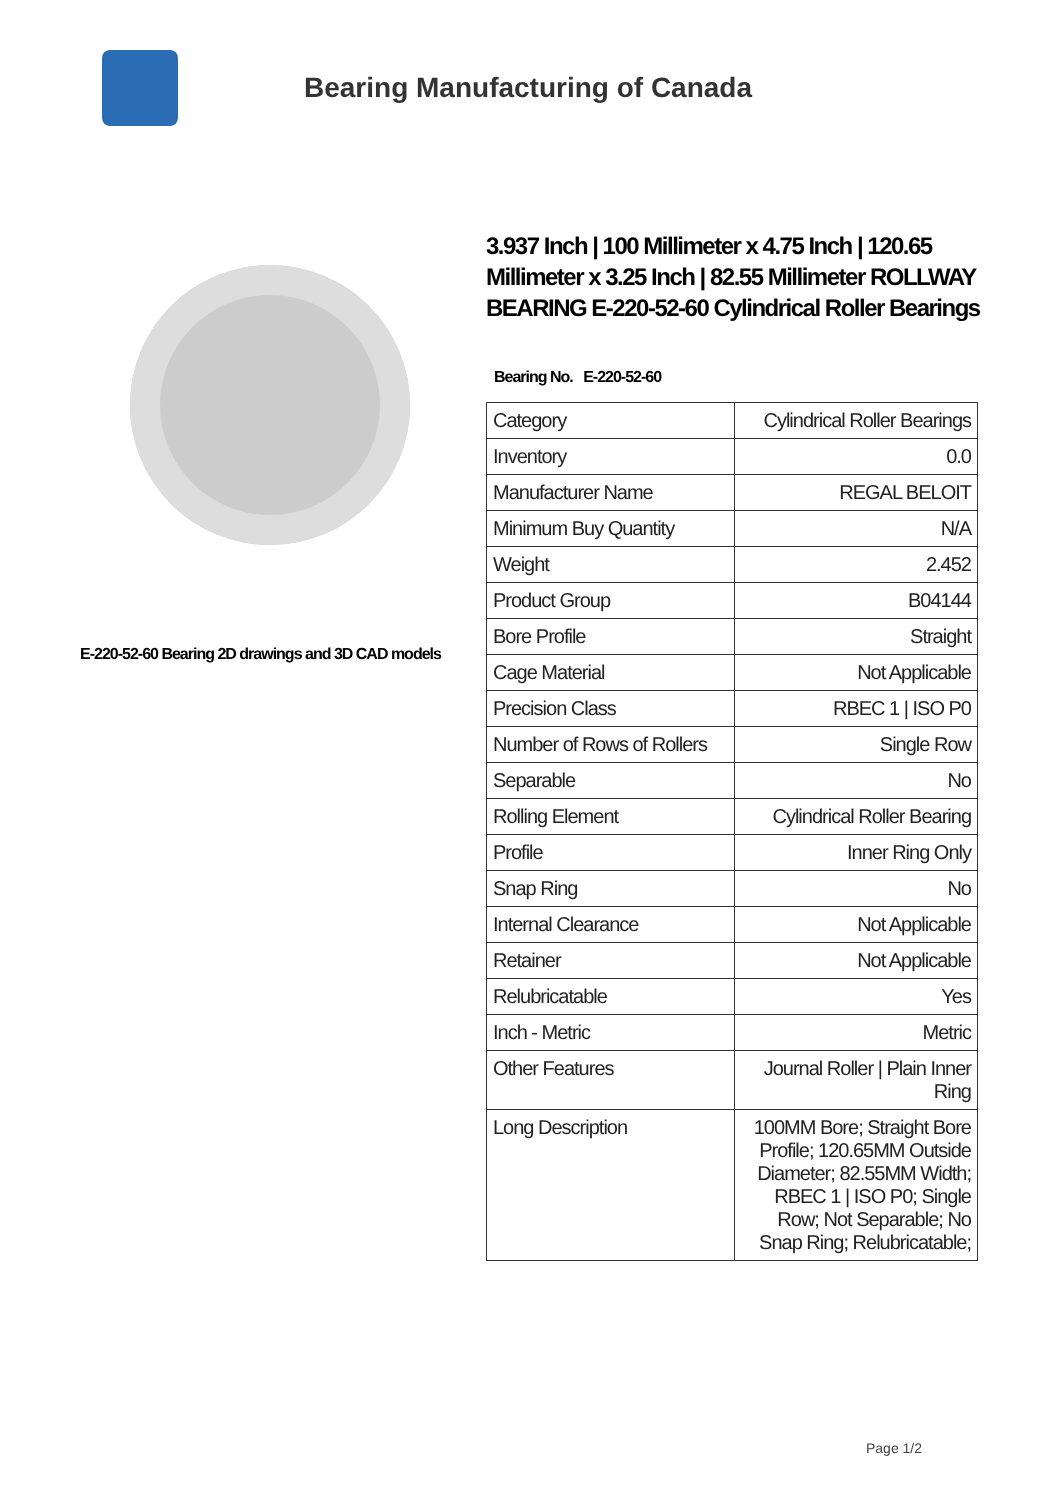Bearing Manufacturing of Canada
E-220-52-60 Bearing 2D drawings and 3D CAD models
3.937 Inch | 100 Millimeter x 4.75 Inch | 120.65 Millimeter x 3.25 Inch | 82.55 Millimeter ROLLWAY BEARING E-220-52-60 Cylindrical Roller Bearings
Bearing No. E-220-52-60
| Category | Cylindrical Roller Bearings |
| Inventory | 0.0 |
| Manufacturer Name | REGAL BELOIT |
| Minimum Buy Quantity | N/A |
| Weight | 2.452 |
| Product Group | B04144 |
| Bore Profile | Straight |
| Cage Material | Not Applicable |
| Precision Class | RBEC 1 / ISO P0 |
| Number of Rows of Rollers | Single Row |
| Separable | No |
| Rolling Element | Cylindrical Roller Bearing |
| Profile | Inner Ring Only |
| Snap Ring | No |
| Internal Clearance | Not Applicable |
| Retainer | Not Applicable |
| Relubricatable | Yes |
| Inch - Metric | Metric |
| Other Features | Journal Roller / Plain Inner Ring |
| Long Description | 100MM Bore; Straight Bore Profile; 120.65MM Outside Diameter; 82.55MM Width; RBEC 1 / ISO P0; Single Row; Not Separable; No Snap Ring; Relubricatable; |
Page 1/2